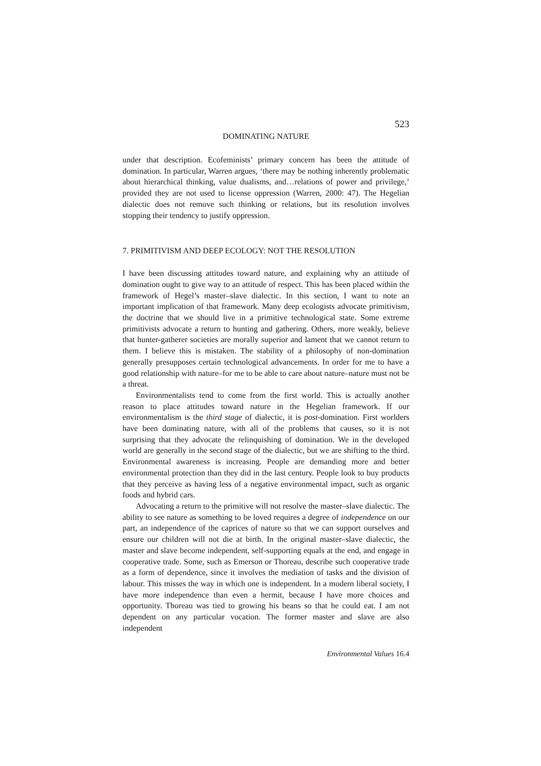523
DOMINATING NATURE
under that description. Ecofeminists’ primary concern has been the attitude of domination. In particular, Warren argues, ‘there may be nothing inherently problematic about hierarchical thinking, value dualisms, and…relations of power and privilege,’ provided they are not used to license oppression (Warren, 2000: 47). The Hegelian dialectic does not remove such thinking or relations, but its resolution involves stopping their tendency to justify oppression.
7. PRIMITIVISM AND DEEP ECOLOGY: NOT THE RESOLUTION
I have been discussing attitudes toward nature, and explaining why an attitude of domination ought to give way to an attitude of respect. This has been placed within the framework of Hegel’s master–slave dialectic. In this section, I want to note an important implication of that framework. Many deep ecologists advocate primitivism, the doctrine that we should live in a primitive technological state. Some extreme primitivists advocate a return to hunting and gathering. Others, more weakly, believe that hunter-gatherer societies are morally superior and lament that we cannot return to them. I believe this is mistaken. The stability of a philosophy of non-domination generally presupposes certain technological advancements. In order for me to have a good relationship with nature–for me to be able to care about nature–nature must not be a threat.
Environmentalists tend to come from the first world. This is actually another reason to place attitudes toward nature in the Hegelian framework. If our environmentalism is the third stage of dialectic, it is post-domination. First worlders have been dominating nature, with all of the problems that causes, so it is not surprising that they advocate the relinquishing of domination. We in the developed world are generally in the second stage of the dialectic, but we are shifting to the third. Environmental awareness is increasing. People are demanding more and better environmental protection than they did in the last century. People look to buy products that they perceive as having less of a negative environmental impact, such as organic foods and hybrid cars.
Advocating a return to the primitive will not resolve the master–slave dialectic. The ability to see nature as something to be loved requires a degree of independence on our part, an independence of the caprices of nature so that we can support ourselves and ensure our children will not die at birth. In the original master–slave dialectic, the master and slave become independent, self-supporting equals at the end, and engage in cooperative trade. Some, such as Emerson or Thoreau, describe such cooperative trade as a form of dependence, since it involves the mediation of tasks and the division of labour. This misses the way in which one is independent. In a modern liberal society, I have more independence than even a hermit, because I have more choices and opportunity. Thoreau was tied to growing his beans so that he could eat. I am not dependent on any particular vocation. The former master and slave are also independent
Environmental Values 16.4